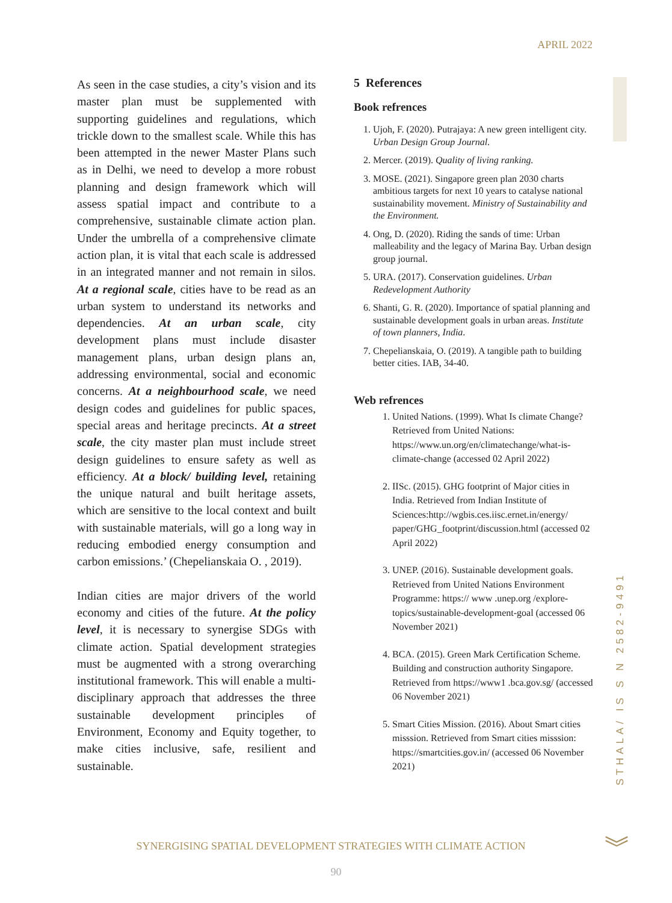APRIL 2022
As seen in the case studies, a city’s vision and its master plan must be supplemented with supporting guidelines and regulations, which trickle down to the smallest scale. While this has been attempted in the newer Master Plans such as in Delhi, we need to develop a more robust planning and design framework which will assess spatial impact and contribute to a comprehensive, sustainable climate action plan. Under the umbrella of a comprehensive climate action plan, it is vital that each scale is addressed in an integrated manner and not remain in silos. At a regional scale, cities have to be read as an urban system to understand its networks and dependencies. At an urban scale, city development plans must include disaster management plans, urban design plans an, addressing environmental, social and economic concerns. At a neighbourhood scale, we need design codes and guidelines for public spaces, special areas and heritage precincts. At a street scale, the city master plan must include street design guidelines to ensure safety as well as efficiency. At a block/ building level, retaining the unique natural and built heritage assets, which are sensitive to the local context and built with sustainable materials, will go a long way in reducing embodied energy consumption and carbon emissions.’ (Chepelianskaia O. , 2019).
Indian cities are major drivers of the world economy and cities of the future. At the policy level, it is necessary to synergise SDGs with climate action. Spatial development strategies must be augmented with a strong overarching institutional framework. This will enable a multi-disciplinary approach that addresses the three sustainable development principles of Environment, Economy and Equity together, to make cities inclusive, safe, resilient and sustainable.
5 References
Book refrences
1. Ujoh, F. (2020). Putrajaya: A new green intelligent city. Urban Design Group Journal.
2. Mercer. (2019). Quality of living ranking.
3. MOSE. (2021). Singapore green plan 2030 charts ambitious targets for next 10 years to catalyse national sustainability movement. Ministry of Sustainability and the Environment.
4. Ong, D. (2020). Riding the sands of time: Urban malleability and the legacy of Marina Bay. Urban design group journal.
5. URA. (2017). Conservation guidelines. Urban Redevelopment Authority
6. Shanti, G. R. (2020). Importance of spatial planning and sustainable development goals in urban areas. Institute of town planners, India.
7. Chepelianskaia, O. (2019). A tangible path to building better cities. IAB, 34-40.
Web refrences
1. United Nations. (1999). What Is climate Change? Retrieved from United Nations: https://www.un.org/en/climatechange/what-is-climate-change (accessed 02 April 2022)
2. IISc. (2015). GHG footprint of Major cities in India. Retrieved from Indian Institute of Sciences:http://wgbis.ces.iisc.ernet.in/energy/ paper/GHG_footprint/discussion.html (accessed 02 April 2022)
3. UNEP. (2016). Sustainable development goals. Retrieved from United Nations Environment Programme: https:// www .unep.org /explore-topics/sustainable-development-goal (accessed 06 November 2021)
4. BCA. (2015). Green Mark Certification Scheme. Building and construction authority Singapore. Retrieved from https://www1 .bca.gov.sg/ (accessed 06 November 2021)
5. Smart Cities Mission. (2016). About Smart cities misssion. Retrieved from Smart cities misssion: https://smartcities.gov.in/ (accessed 06 November 2021)
STHALA/ IS S N 2582-9491
SYNERGISING SPATIAL DEVELOPMENT STRATEGIES WITH CLIMATE ACTION
90
︾